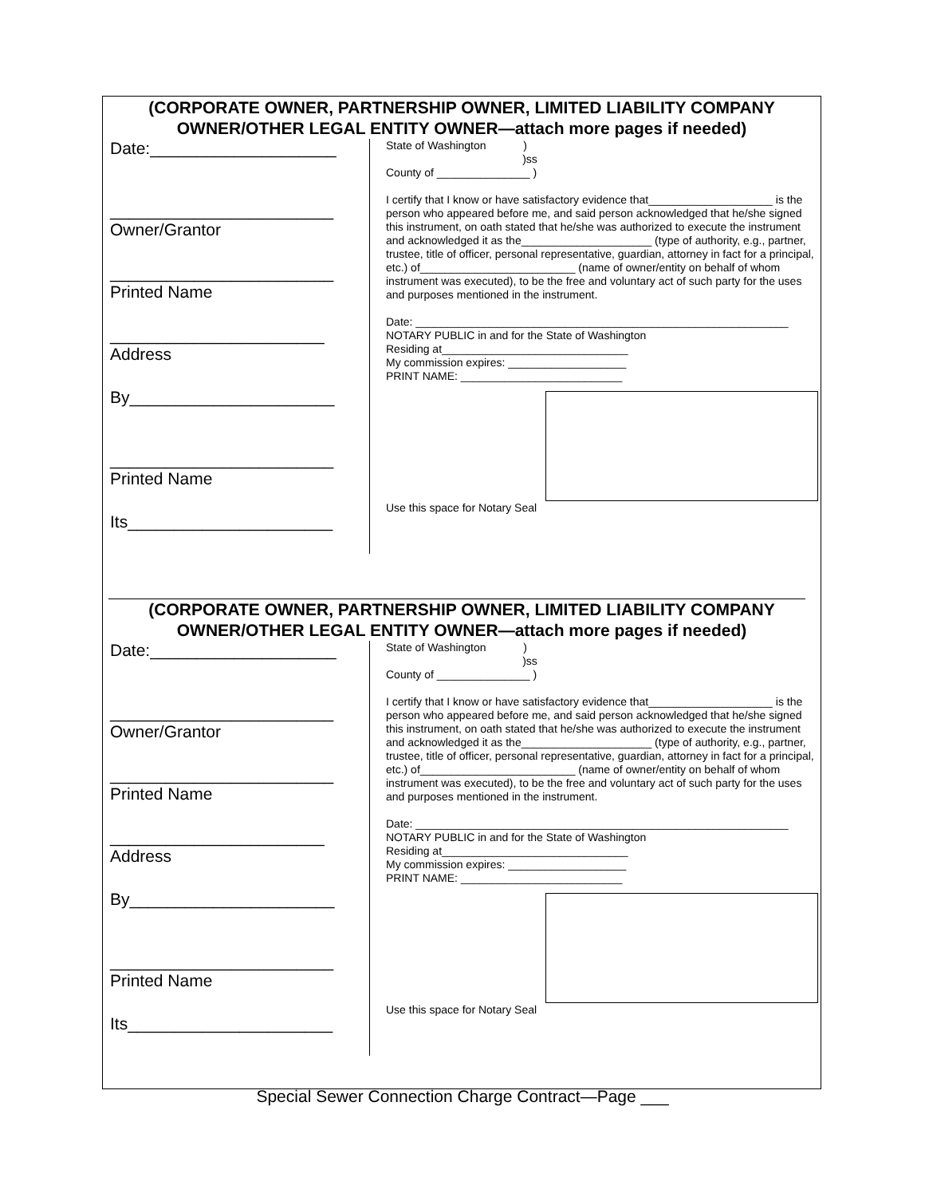(CORPORATE OWNER, PARTNERSHIP OWNER, LIMITED LIABILITY COMPANY OWNER/OTHER LEGAL ENTITY OWNER—attach more pages if needed)
Date:____________________
________________________
Owner/Grantor
________________________
Printed Name
_______________________
Address
By______________________
________________________
Printed Name
Its______________________
State of Washington )
)ss
County of _______________ )
I certify that I know or have satisfactory evidence that____________________ is the person who appeared before me, and said person acknowledged that he/she signed this instrument, on oath stated that he/she was authorized to execute the instrument and acknowledged it as the_____________________ (type of authority, e.g., partner, trustee, title of officer, personal representative, guardian, attorney in fact for a principal, etc.) of_________________________ (name of owner/entity on behalf of whom instrument was executed), to be the free and voluntary act of such party for the uses and purposes mentioned in the instrument.
Date: ____________________________________________________________
NOTARY PUBLIC in and for the State of Washington
Residing at______________________________
My commission expires: ___________________
PRINT NAME: __________________________
Use this space for Notary Seal
(CORPORATE OWNER, PARTNERSHIP OWNER, LIMITED LIABILITY COMPANY OWNER/OTHER LEGAL ENTITY OWNER—attach more pages if needed)
Date:____________________
________________________
Owner/Grantor
________________________
Printed Name
_______________________
Address
By______________________
________________________
Printed Name
Its______________________
State of Washington )
)ss
County of _______________ )
I certify that I know or have satisfactory evidence that____________________ is the person who appeared before me, and said person acknowledged that he/she signed this instrument, on oath stated that he/she was authorized to execute the instrument and acknowledged it as the_____________________ (type of authority, e.g., partner, trustee, title of officer, personal representative, guardian, attorney in fact for a principal, etc.) of_________________________ (name of owner/entity on behalf of whom instrument was executed), to be the free and voluntary act of such party for the uses and purposes mentioned in the instrument.
Date: ____________________________________________________________
NOTARY PUBLIC in and for the State of Washington
Residing at______________________________
My commission expires: ___________________
PRINT NAME: __________________________
Use this space for Notary Seal
Special Sewer Connection Charge Contract—Page ___